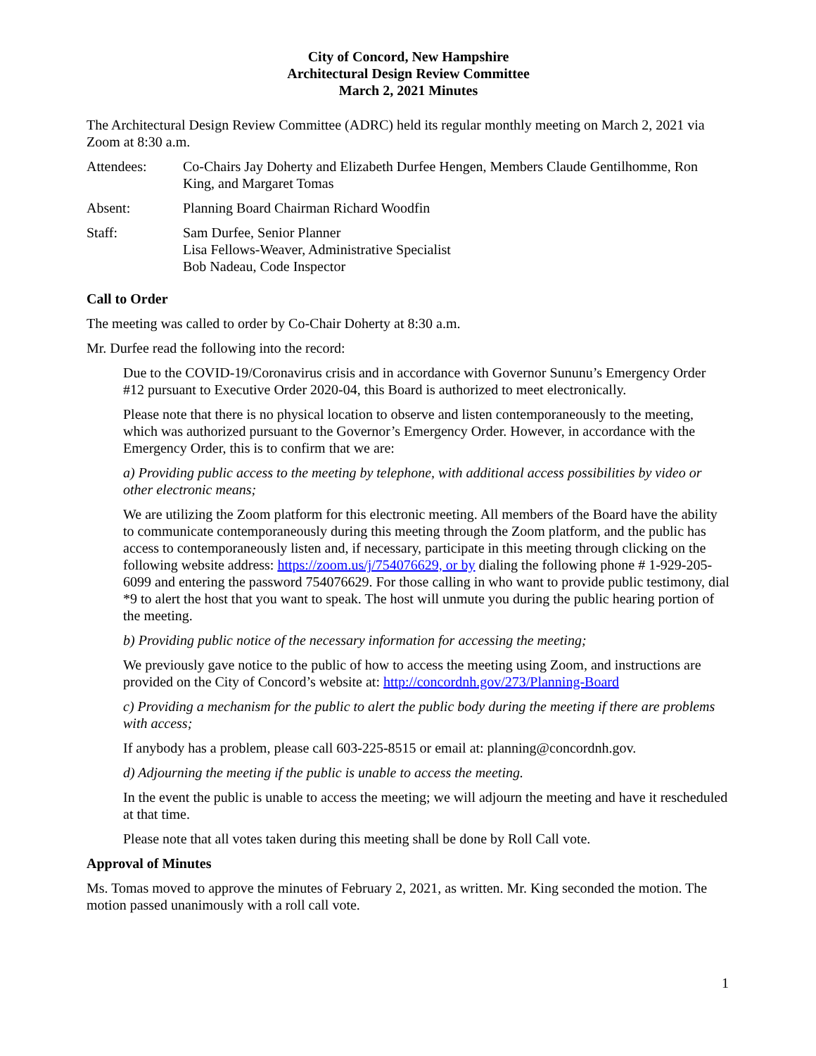City of Concord, New Hampshire
Architectural Design Review Committee
March 2, 2021 Minutes
The Architectural Design Review Committee (ADRC) held its regular monthly meeting on March 2, 2021 via Zoom at 8:30 a.m.
Attendees: Co-Chairs Jay Doherty and Elizabeth Durfee Hengen, Members Claude Gentilhomme, Ron King, and Margaret Tomas
Absent: Planning Board Chairman Richard Woodfin
Staff: Sam Durfee, Senior Planner
Lisa Fellows-Weaver, Administrative Specialist
Bob Nadeau, Code Inspector
Call to Order
The meeting was called to order by Co-Chair Doherty at 8:30 a.m.
Mr. Durfee read the following into the record:
Due to the COVID-19/Coronavirus crisis and in accordance with Governor Sununu’s Emergency Order #12 pursuant to Executive Order 2020-04, this Board is authorized to meet electronically.
Please note that there is no physical location to observe and listen contemporaneously to the meeting, which was authorized pursuant to the Governor’s Emergency Order. However, in accordance with the Emergency Order, this is to confirm that we are:
a) Providing public access to the meeting by telephone, with additional access possibilities by video or other electronic means;
We are utilizing the Zoom platform for this electronic meeting. All members of the Board have the ability to communicate contemporaneously during this meeting through the Zoom platform, and the public has access to contemporaneously listen and, if necessary, participate in this meeting through clicking on the following website address: https://zoom.us/j/754076629, or by dialing the following phone # 1-929-205-6099 and entering the password 754076629. For those calling in who want to provide public testimony, dial *9 to alert the host that you want to speak. The host will unmute you during the public hearing portion of the meeting.
b) Providing public notice of the necessary information for accessing the meeting;
We previously gave notice to the public of how to access the meeting using Zoom, and instructions are provided on the City of Concord’s website at: http://concordnh.gov/273/Planning-Board
c) Providing a mechanism for the public to alert the public body during the meeting if there are problems with access;
If anybody has a problem, please call 603-225-8515 or email at: planning@concordnh.gov.
d) Adjourning the meeting if the public is unable to access the meeting.
In the event the public is unable to access the meeting; we will adjourn the meeting and have it rescheduled at that time.
Please note that all votes taken during this meeting shall be done by Roll Call vote.
Approval of Minutes
Ms. Tomas moved to approve the minutes of February 2, 2021, as written. Mr. King seconded the motion. The motion passed unanimously with a roll call vote.
1